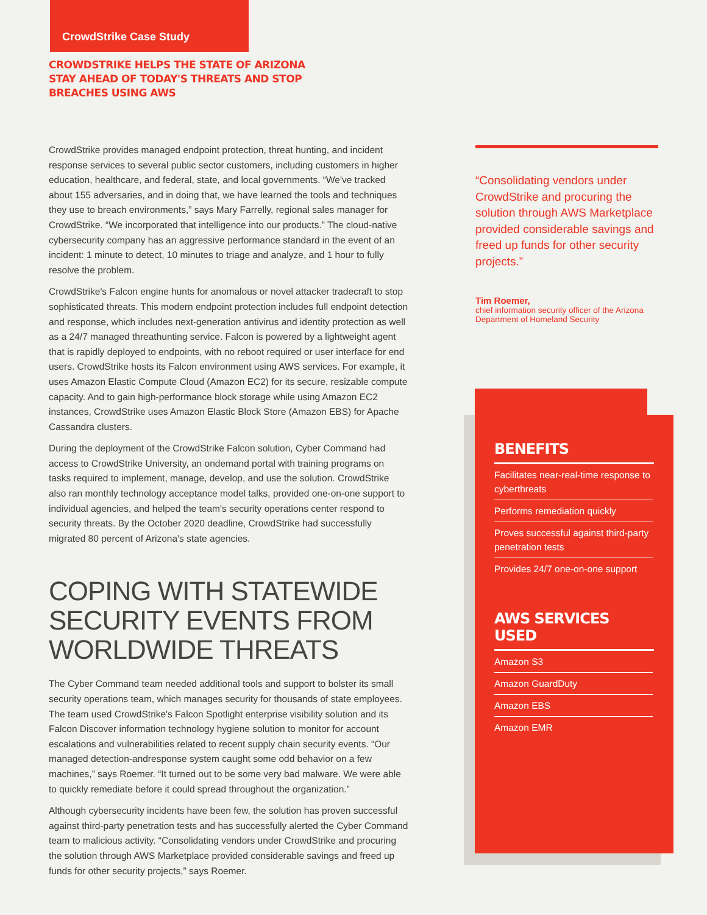BENEFITS
Facilitates near-real-time response to cyberthreats
Performs remediation quickly
Proves successful against third-party penetration tests
Provides 24/7 one-on-one support
AWS SERVICES USED
Amazon S3
Amazon GuardDuty
Amazon EBS
Amazon EMR
CrowdStrike Case Study
CROWDSTRIKE HELPS THE STATE OF ARIZONA
STAY AHEAD OF TODAY'S THREATS AND STOP
BREACHES USING AWS
CrowdStrike provides managed endpoint protection, threat hunting, and incident response services to several public sector customers, including customers in higher education, healthcare, and federal, state, and local governments. “We've tracked about 155 adversaries, and in doing that, we have learned the tools and techniques they use to breach environments,” says Mary Farrelly, regional sales manager for CrowdStrike. “We incorporated that intelligence into our products.” The cloud-native cybersecurity company has an aggressive performance standard in the event of an incident: 1 minute to detect, 10 minutes to triage and analyze, and 1 hour to fully resolve the problem.
CrowdStrike's Falcon engine hunts for anomalous or novel attacker tradecraft to stop sophisticated threats. This modern endpoint protection includes full endpoint detection and response, which includes next-generation antivirus and identity protection as well as a 24/7 managed threathunting service. Falcon is powered by a lightweight agent that is rapidly deployed to endpoints, with no reboot required or user interface for end users. CrowdStrike hosts its Falcon environment using AWS services. For example, it uses Amazon Elastic Compute Cloud (Amazon EC2) for its secure, resizable compute capacity. And to gain high-performance block storage while using Amazon EC2 instances, CrowdStrike uses Amazon Elastic Block Store (Amazon EBS) for Apache Cassandra clusters.
During the deployment of the CrowdStrike Falcon solution, Cyber Command had access to CrowdStrike University, an ondemand portal with training programs on tasks required to implement, manage, develop, and use the solution. CrowdStrike also ran monthly technology acceptance model talks, provided one-on-one support to individual agencies, and helped the team's security operations center respond to security threats. By the October 2020 deadline, CrowdStrike had successfully migrated 80 percent of Arizona's state agencies.
COPING WITH STATEWIDE SECURITY EVENTS FROM WORLDWIDE THREATS
The Cyber Command team needed additional tools and support to bolster its small security operations team, which manages security for thousands of state employees. The team used CrowdStrike's Falcon Spotlight enterprise visibility solution and its Falcon Discover information technology hygiene solution to monitor for account escalations and vulnerabilities related to recent supply chain security events. “Our managed detection-andresponse system caught some odd behavior on a few machines,” says Roemer. “It turned out to be some very bad malware. We were able to quickly remediate before it could spread throughout the organization.”
Although cybersecurity incidents have been few, the solution has proven successful against third-party penetration tests and has successfully alerted the Cyber Command team to malicious activity. “Consolidating vendors under CrowdStrike and procuring the solution through AWS Marketplace provided considerable savings and freed up funds for other security projects,” says Roemer.
“Consolidating vendors under CrowdStrike and procuring the solution through AWS Marketplace provided considerable savings and freed up funds for other security projects.”
Tim Roemer,
chief information security officer of the Arizona Department of Homeland Security